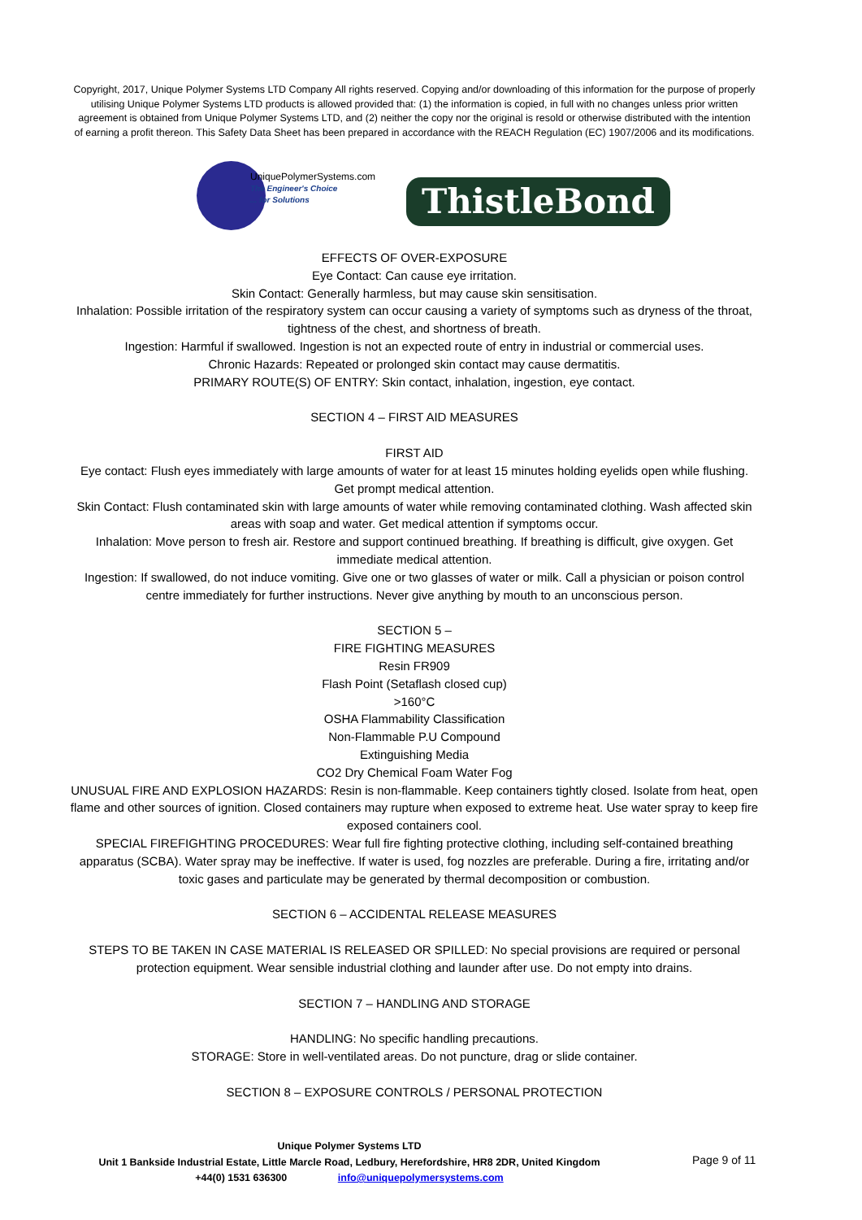Copyright, 2017, Unique Polymer Systems LTD Company All rights reserved. Copying and/or downloading of this information for the purpose of properly utilising Unique Polymer Systems LTD products is allowed provided that: (1) the information is copied, in full with no changes unless prior written agreement is obtained from Unique Polymer Systems LTD, and (2) neither the copy nor the original is resold or otherwise distributed with the intention of earning a profit thereon. This Safety Data Sheet has been prepared in accordance with the REACH Regulation (EC) 1907/2006 and its modifications.
UniquePolymerSystems.com
The Engineer's Choice
... for Solutions
ThistleBond
EFFECTS OF OVER-EXPOSURE
Eye Contact: Can cause eye irritation.
Skin Contact: Generally harmless, but may cause skin sensitisation.
Inhalation: Possible irritation of the respiratory system can occur causing a variety of symptoms such as dryness of the throat, tightness of the chest, and shortness of breath.
Ingestion: Harmful if swallowed. Ingestion is not an expected route of entry in industrial or commercial uses.
Chronic Hazards: Repeated or prolonged skin contact may cause dermatitis.
PRIMARY ROUTE(S) OF ENTRY: Skin contact, inhalation, ingestion, eye contact.
SECTION 4 – FIRST AID MEASURES
FIRST AID
Eye contact: Flush eyes immediately with large amounts of water for at least 15 minutes holding eyelids open while flushing. Get prompt medical attention.
Skin Contact: Flush contaminated skin with large amounts of water while removing contaminated clothing. Wash affected skin areas with soap and water. Get medical attention if symptoms occur.
Inhalation: Move person to fresh air. Restore and support continued breathing. If breathing is difficult, give oxygen. Get immediate medical attention.
Ingestion: If swallowed, do not induce vomiting. Give one or two glasses of water or milk. Call a physician or poison control centre immediately for further instructions. Never give anything by mouth to an unconscious person.
SECTION 5 –
FIRE FIGHTING MEASURES
Resin FR909
Flash Point (Setaflash closed cup)
>160°C
OSHA Flammability Classification
Non-Flammable P.U Compound
Extinguishing Media
CO2 Dry Chemical Foam Water Fog
UNUSUAL FIRE AND EXPLOSION HAZARDS: Resin is non-flammable. Keep containers tightly closed. Isolate from heat, open flame and other sources of ignition. Closed containers may rupture when exposed to extreme heat. Use water spray to keep fire exposed containers cool.
SPECIAL FIREFIGHTING PROCEDURES: Wear full fire fighting protective clothing, including self-contained breathing apparatus (SCBA). Water spray may be ineffective. If water is used, fog nozzles are preferable. During a fire, irritating and/or toxic gases and particulate may be generated by thermal decomposition or combustion.
SECTION 6 – ACCIDENTAL RELEASE MEASURES
STEPS TO BE TAKEN IN CASE MATERIAL IS RELEASED OR SPILLED: No special provisions are required or personal protection equipment. Wear sensible industrial clothing and launder after use. Do not empty into drains.
SECTION 7 – HANDLING AND STORAGE
HANDLING: No specific handling precautions.
STORAGE: Store in well-ventilated areas. Do not puncture, drag or slide container.
SECTION 8 – EXPOSURE CONTROLS / PERSONAL PROTECTION
Unique Polymer Systems LTD
Unit 1 Bankside Industrial Estate, Little Marcle Road, Ledbury, Herefordshire, HR8 2DR, United Kingdom
+44(0) 1531 636300 info@uniquepolymersystems.com
Page 9 of 11